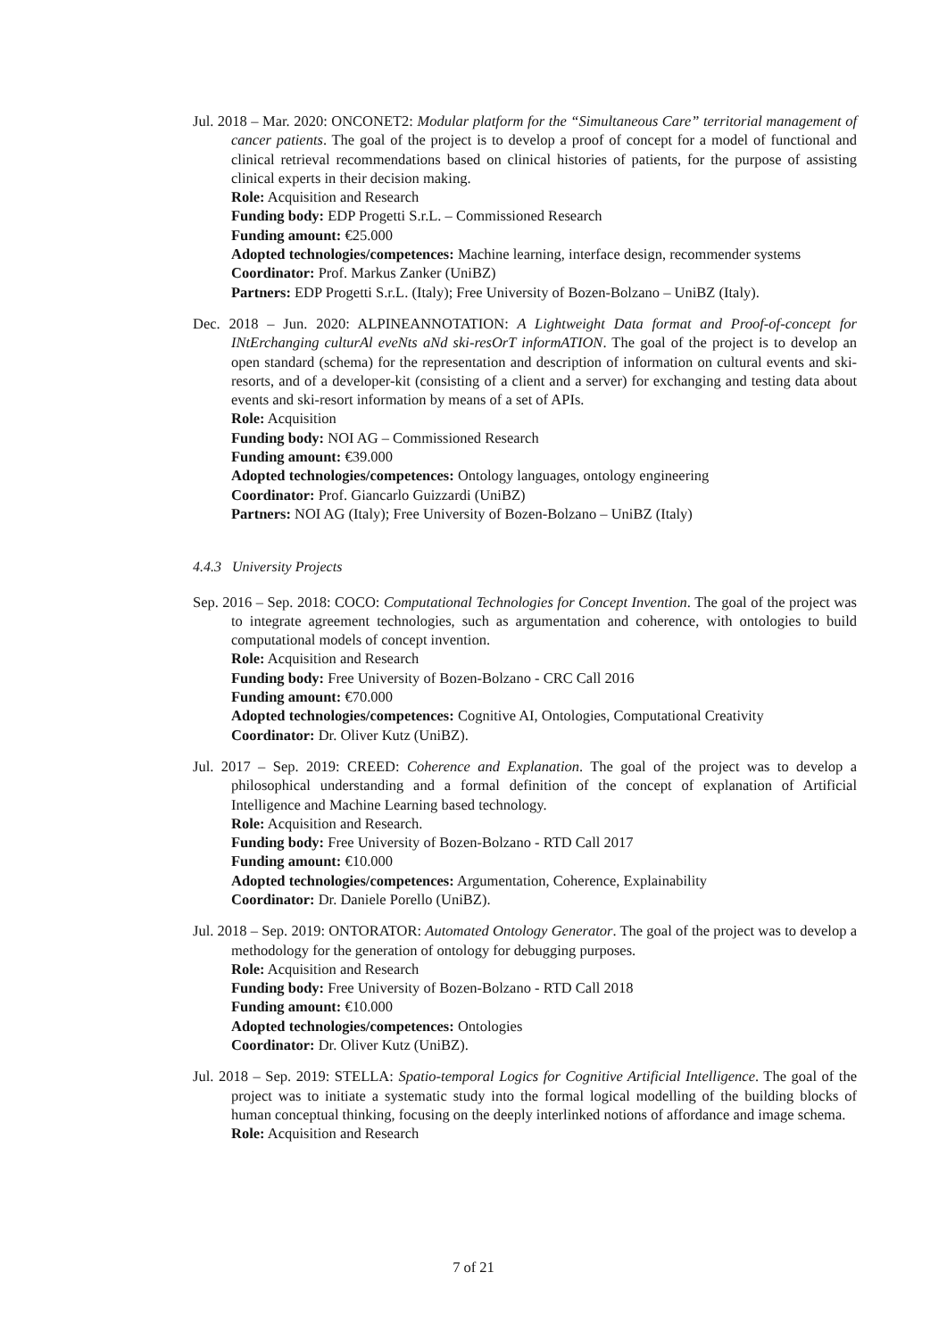Jul. 2018 – Mar. 2020: ONCONET2: Modular platform for the “Simultaneous Care” territorial management of cancer patients. The goal of the project is to develop a proof of concept for a model of functional and clinical retrieval recommendations based on clinical histories of patients, for the purpose of assisting clinical experts in their decision making.
Role: Acquisition and Research
Funding body: EDP Progetti S.r.L. – Commissioned Research
Funding amount: €25.000
Adopted technologies/competences: Machine learning, interface design, recommender systems
Coordinator: Prof. Markus Zanker (UniBZ)
Partners: EDP Progetti S.r.L. (Italy); Free University of Bozen-Bolzano – UniBZ (Italy).
Dec. 2018 – Jun. 2020: ALPINEANNOTATION: A Lightweight Data format and Proof-of-concept for INtErchanging culturAl eveNts aNd ski-resOrT informATION. The goal of the project is to develop an open standard (schema) for the representation and description of information on cultural events and ski-resorts, and of a developer-kit (consisting of a client and a server) for exchanging and testing data about events and ski-resort information by means of a set of APIs.
Role: Acquisition
Funding body: NOI AG – Commissioned Research
Funding amount: €39.000
Adopted technologies/competences: Ontology languages, ontology engineering
Coordinator: Prof. Giancarlo Guizzardi (UniBZ)
Partners: NOI AG (Italy); Free University of Bozen-Bolzano – UniBZ (Italy)
4.4.3 University Projects
Sep. 2016 – Sep. 2018: COCO: Computational Technologies for Concept Invention. The goal of the project was to integrate agreement technologies, such as argumentation and coherence, with ontologies to build computational models of concept invention.
Role: Acquisition and Research
Funding body: Free University of Bozen-Bolzano - CRC Call 2016
Funding amount: €70.000
Adopted technologies/competences: Cognitive AI, Ontologies, Computational Creativity
Coordinator: Dr. Oliver Kutz (UniBZ).
Jul. 2017 – Sep. 2019: CREED: Coherence and Explanation. The goal of the project was to develop a philosophical understanding and a formal definition of the concept of explanation of Artificial Intelligence and Machine Learning based technology.
Role: Acquisition and Research.
Funding body: Free University of Bozen-Bolzano - RTD Call 2017
Funding amount: €10.000
Adopted technologies/competences: Argumentation, Coherence, Explainability
Coordinator: Dr. Daniele Porello (UniBZ).
Jul. 2018 – Sep. 2019: ONTORATOR: Automated Ontology Generator. The goal of the project was to develop a methodology for the generation of ontology for debugging purposes.
Role: Acquisition and Research
Funding body: Free University of Bozen-Bolzano - RTD Call 2018
Funding amount: €10.000
Adopted technologies/competences: Ontologies
Coordinator: Dr. Oliver Kutz (UniBZ).
Jul. 2018 – Sep. 2019: STELLA: Spatio-temporal Logics for Cognitive Artificial Intelligence. The goal of the project was to initiate a systematic study into the formal logical modelling of the building blocks of human conceptual thinking, focusing on the deeply interlinked notions of affordance and image schema.
Role: Acquisition and Research
7 of 21